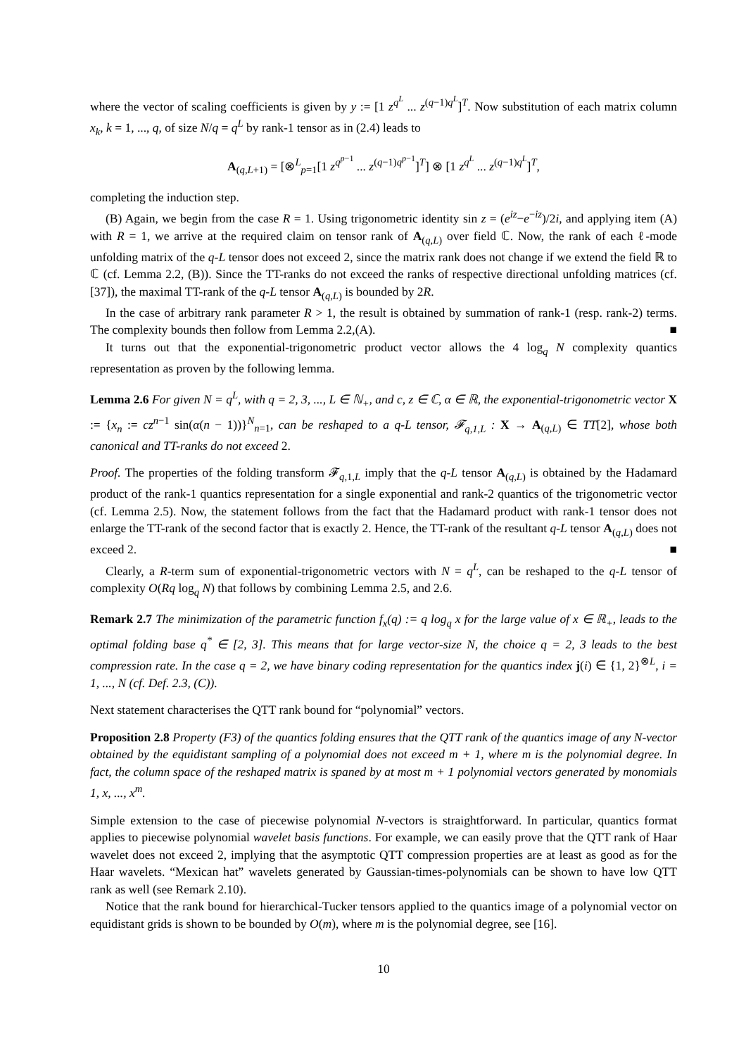where the vector of scaling coefficients is given by y := [1 z<sup>q<sup>L</sup></sup> ... z<sup>(q−1)q<sup>L</sup></sup>]<sup>T</sup>. Now substitution of each matrix column x<sub>k</sub>, k = 1, ..., q, of size N/q = q<sup>L</sup> by rank-1 tensor as in (2.4) leads to
A<sub>(q,L+1)</sub> = [⊗<sup>L</sup><sub>p=1</sub>[1 z<sup>q<sup>p−1</sup></sup> ... z<sup>(q−1)q<sup>p−1</sup></sup>]<sup>T</sup>] ⊗ [1 z<sup>q<sup>L</sup></sup> ... z<sup>(q−1)q<sup>L</sup></sup>]<sup>T</sup>,
completing the induction step.
(B) Again, we begin from the case R = 1. Using trigonometric identity sin z = (e<sup>iz</sup>−e<sup>−iz</sup>)/2i, and applying item (A) with R = 1, we arrive at the required claim on tensor rank of A<sub>(q,L)</sub> over field ℂ. Now, the rank of each ℓ-mode unfolding matrix of the q-L tensor does not exceed 2, since the matrix rank does not change if we extend the field ℝ to ℂ (cf. Lemma 2.2, (B)). Since the TT-ranks do not exceed the ranks of respective directional unfolding matrices (cf. [37]), the maximal TT-rank of the q-L tensor A<sub>(q,L)</sub> is bounded by 2R.
In the case of arbitrary rank parameter R > 1, the result is obtained by summation of rank-1 (resp. rank-2) terms. The complexity bounds then follow from Lemma 2.2,(A). ■
It turns out that the exponential-trigonometric product vector allows the 4 log<sub>q</sub> N complexity quantics representation as proven by the following lemma.
Lemma 2.6 For given N = q<sup>L</sup>, with q = 2, 3, ..., L ∈ ℕ<sub>+</sub>, and c, z ∈ ℂ, α ∈ ℝ, the exponential-trigonometric vector X := {x<sub>n</sub> := cz<sup>n−1</sup> sin(α(n − 1))}<sup>N</sup><sub>n=1</sub>, can be reshaped to a q-L tensor, 𝓕<sub>q,1,L</sub> : X → A<sub>(q,L)</sub> ∈ TT[2], whose both canonical and TT-ranks do not exceed 2.
Proof. The properties of the folding transform 𝓕<sub>q,1,L</sub> imply that the q-L tensor A<sub>(q,L)</sub> is obtained by the Hadamard product of the rank-1 quantics representation for a single exponential and rank-2 quantics of the trigonometric vector (cf. Lemma 2.5). Now, the statement follows from the fact that the Hadamard product with rank-1 tensor does not enlarge the TT-rank of the second factor that is exactly 2. Hence, the TT-rank of the resultant q-L tensor A<sub>(q,L)</sub> does not exceed 2. ■
Clearly, a R-term sum of exponential-trigonometric vectors with N = q<sup>L</sup>, can be reshaped to the q-L tensor of complexity O(Rq log<sub>q</sub> N) that follows by combining Lemma 2.5, and 2.6.
Remark 2.7 The minimization of the parametric function f<sub>x</sub>(q) := q log<sub>q</sub> x for the large value of x ∈ ℝ<sub>+</sub>, leads to the optimal folding base q<sup>*</sup> ∈ [2, 3]. This means that for large vector-size N, the choice q = 2, 3 leads to the best compression rate. In the case q = 2, we have binary coding representation for the quantics index j(i) ∈ {1, 2}<sup>⊗L</sup>, i = 1, ..., N (cf. Def. 2.3, (C)).
Next statement characterises the QTT rank bound for “polynomial” vectors.
Proposition 2.8 Property (F3) of the quantics folding ensures that the QTT rank of the quantics image of any N-vector obtained by the equidistant sampling of a polynomial does not exceed m + 1, where m is the polynomial degree. In fact, the column space of the reshaped matrix is spaned by at most m + 1 polynomial vectors generated by monomials 1, x, ..., x<sup>m</sup>.
Simple extension to the case of piecewise polynomial N-vectors is straightforward. In particular, quantics format applies to piecewise polynomial wavelet basis functions. For example, we can easily prove that the QTT rank of Haar wavelet does not exceed 2, implying that the asymptotic QTT compression properties are at least as good as for the Haar wavelets. “Mexican hat” wavelets generated by Gaussian-times-polynomials can be shown to have low QTT rank as well (see Remark 2.10).
Notice that the rank bound for hierarchical-Tucker tensors applied to the quantics image of a polynomial vector on equidistant grids is shown to be bounded by O(m), where m is the polynomial degree, see [16].
10